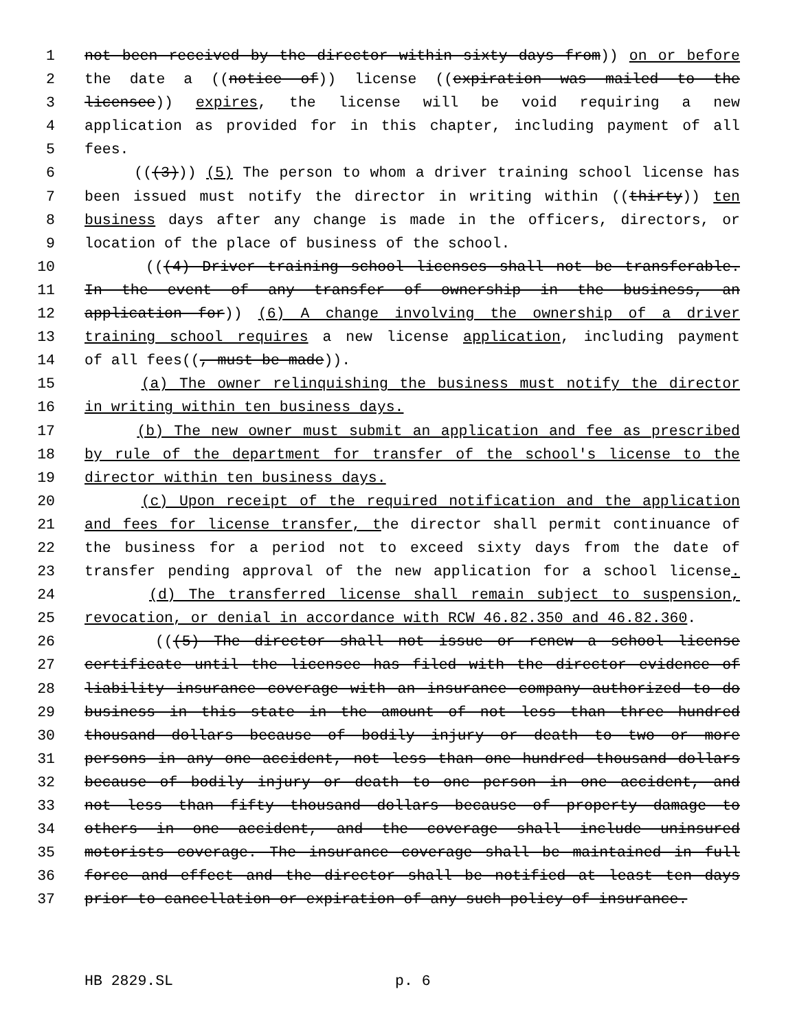1 not been received by the director within sixty days from)) on or before
2 the date a ((notice of)) license ((expiration was mailed to the
3 licensee)) expires, the license will be void requiring a new
4 application as provided for in this chapter, including payment of all
5 fees.
6 (((3))) (5) The person to whom a driver training school license has
7 been issued must notify the director in writing within ((thirty)) ten
8 business days after any change is made in the officers, directors, or
9 location of the place of business of the school.
10 (((4) Driver training school licenses shall not be transferable.
11 In the event of any transfer of ownership in the business, an
12 application for)) (6) A change involving the ownership of a driver
13 training school requires a new license application, including payment
14 of all fees((, must be made)).
15 (a) The owner relinquishing the business must notify the director
16 in writing within ten business days.
17 (b) The new owner must submit an application and fee as prescribed
18 by rule of the department for transfer of the school's license to the
19 director within ten business days.
20 (c) Upon receipt of the required notification and the application
21 and fees for license transfer, the director shall permit continuance of
22 the business for a period not to exceed sixty days from the date of
23 transfer pending approval of the new application for a school license.
24 (d) The transferred license shall remain subject to suspension,
25 revocation, or denial in accordance with RCW 46.82.350 and 46.82.360.
26 (((5) The director shall not issue or renew a school license
27 certificate until the licensee has filed with the director evidence of
28 liability insurance coverage with an insurance company authorized to do
29 business in this state in the amount of not less than three hundred
30 thousand dollars because of bodily injury or death to two or more
31 persons in any one accident, not less than one hundred thousand dollars
32 because of bodily injury or death to one person in one accident, and
33 not less than fifty thousand dollars because of property damage to
34 others in one accident, and the coverage shall include uninsured
35 motorists coverage. The insurance coverage shall be maintained in full
36 force and effect and the director shall be notified at least ten days
37 prior to cancellation or expiration of any such policy of insurance.
HB 2829.SL p. 6